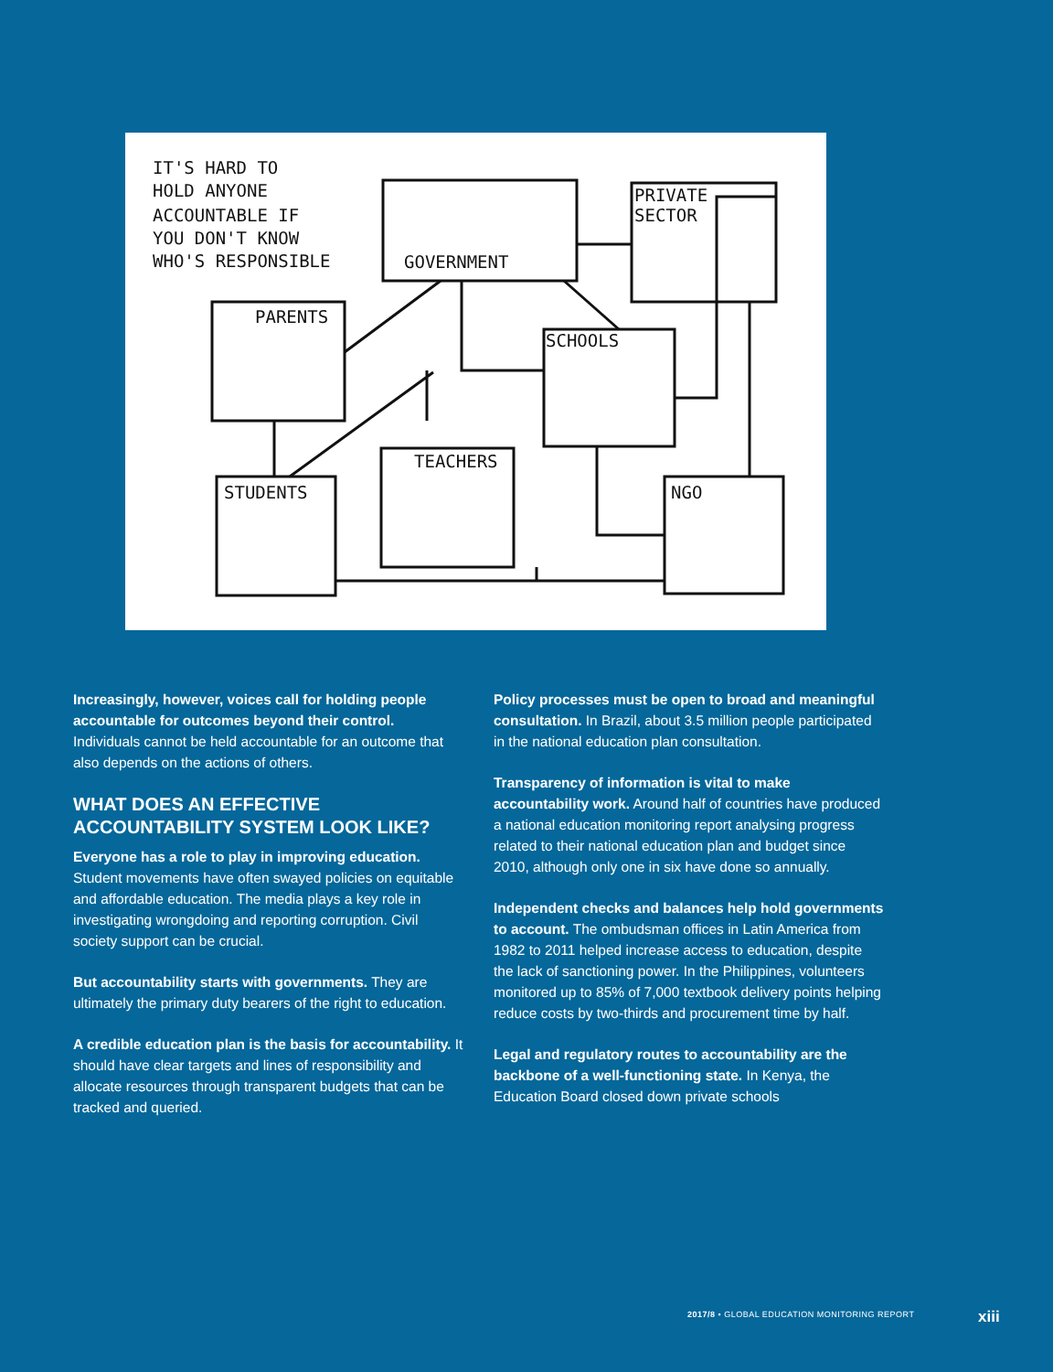IT'S HARD TO
HOLD ANYONE
ACCOUNTABLE IF
YOU DON'T KNOW
WHO'S RESPONSIBLE
GOVERNMENT
PRIVATE
SECTOR
PARENTS
SCHOOLS
TEACHERS
STUDENTS
NGO
Increasingly, however, voices call for holding people accountable for outcomes beyond their control. Individuals cannot be held accountable for an outcome that also depends on the actions of others.
WHAT DOES AN EFFECTIVE ACCOUNTABILITY SYSTEM LOOK LIKE?
Everyone has a role to play in improving education. Student movements have often swayed policies on equitable and affordable education. The media plays a key role in investigating wrongdoing and reporting corruption. Civil society support can be crucial.
But accountability starts with governments. They are ultimately the primary duty bearers of the right to education.
A credible education plan is the basis for accountability. It should have clear targets and lines of responsibility and allocate resources through transparent budgets that can be tracked and queried.
Policy processes must be open to broad and meaningful consultation. In Brazil, about 3.5 million people participated in the national education plan consultation.
Transparency of information is vital to make accountability work. Around half of countries have produced a national education monitoring report analysing progress related to their national education plan and budget since 2010, although only one in six have done so annually.
Independent checks and balances help hold governments to account. The ombudsman offices in Latin America from 1982 to 2011 helped increase access to education, despite the lack of sanctioning power. In the Philippines, volunteers monitored up to 85% of 7,000 textbook delivery points helping reduce costs by two-thirds and procurement time by half.
Legal and regulatory routes to accountability are the backbone of a well-functioning state. In Kenya, the Education Board closed down private schools
2017/8 • GLOBAL EDUCATION MONITORING REPORT
xiii